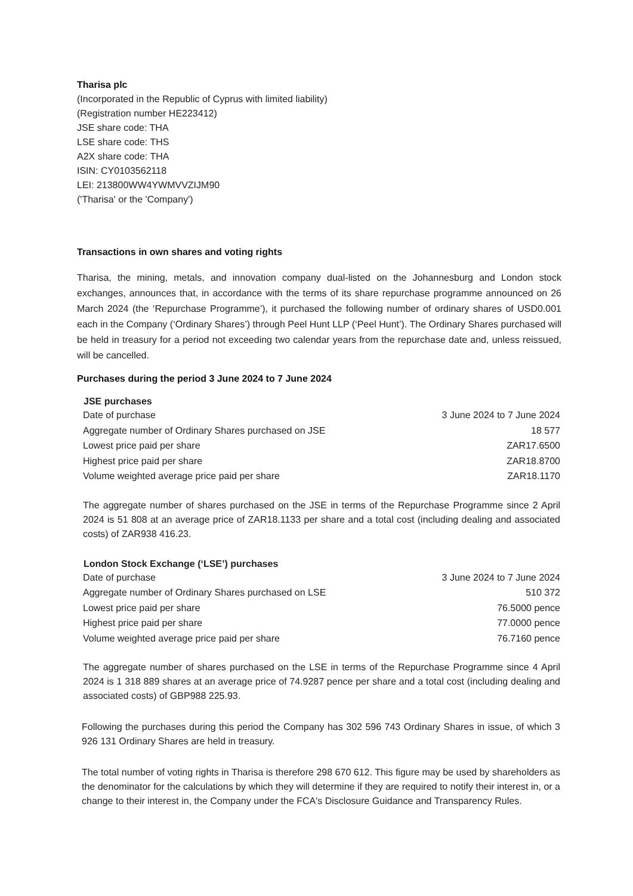Tharisa plc
(Incorporated in the Republic of Cyprus with limited liability)
(Registration number HE223412)
JSE share code: THA
LSE share code: THS
A2X share code: THA
ISIN: CY0103562118
LEI: 213800WW4YWMVVZIJM90
('Tharisa' or the 'Company')
Transactions in own shares and voting rights
Tharisa, the mining, metals, and innovation company dual-listed on the Johannesburg and London stock exchanges, announces that, in accordance with the terms of its share repurchase programme announced on 26 March 2024 (the ‘Repurchase Programme’), it purchased the following number of ordinary shares of USD0.001 each in the Company (‘Ordinary Shares’) through Peel Hunt LLP (‘Peel Hunt’). The Ordinary Shares purchased will be held in treasury for a period not exceeding two calendar years from the repurchase date and, unless reissued, will be cancelled.
Purchases during the period 3 June 2024 to 7 June 2024
| JSE purchases | |
| --- | --- |
| Date of purchase | 3 June 2024 to 7 June 2024 |
| Aggregate number of Ordinary Shares purchased on JSE | 18 577 |
| Lowest price paid per share | ZAR17.6500 |
| Highest price paid per share | ZAR18.8700 |
| Volume weighted average price paid per share | ZAR18.1170 |
The aggregate number of shares purchased on the JSE in terms of the Repurchase Programme since 2 April 2024 is 51 808 at an average price of ZAR18.1133 per share and a total cost (including dealing and associated costs) of ZAR938 416.23.
| London Stock Exchange (‘LSE’) purchases | |
| --- | --- |
| Date of purchase | 3 June 2024 to 7 June 2024 |
| Aggregate number of Ordinary Shares purchased on LSE | 510 372 |
| Lowest price paid per share | 76.5000 pence |
| Highest price paid per share | 77.0000 pence |
| Volume weighted average price paid per share | 76.7160 pence |
The aggregate number of shares purchased on the LSE in terms of the Repurchase Programme since 4 April 2024 is 1 318 889 shares at an average price of 74.9287 pence per share and a total cost (including dealing and associated costs) of GBP988 225.93.
Following the purchases during this period the Company has 302 596 743 Ordinary Shares in issue, of which 3 926 131 Ordinary Shares are held in treasury.
The total number of voting rights in Tharisa is therefore 298 670 612. This figure may be used by shareholders as the denominator for the calculations by which they will determine if they are required to notify their interest in, or a change to their interest in, the Company under the FCA's Disclosure Guidance and Transparency Rules.